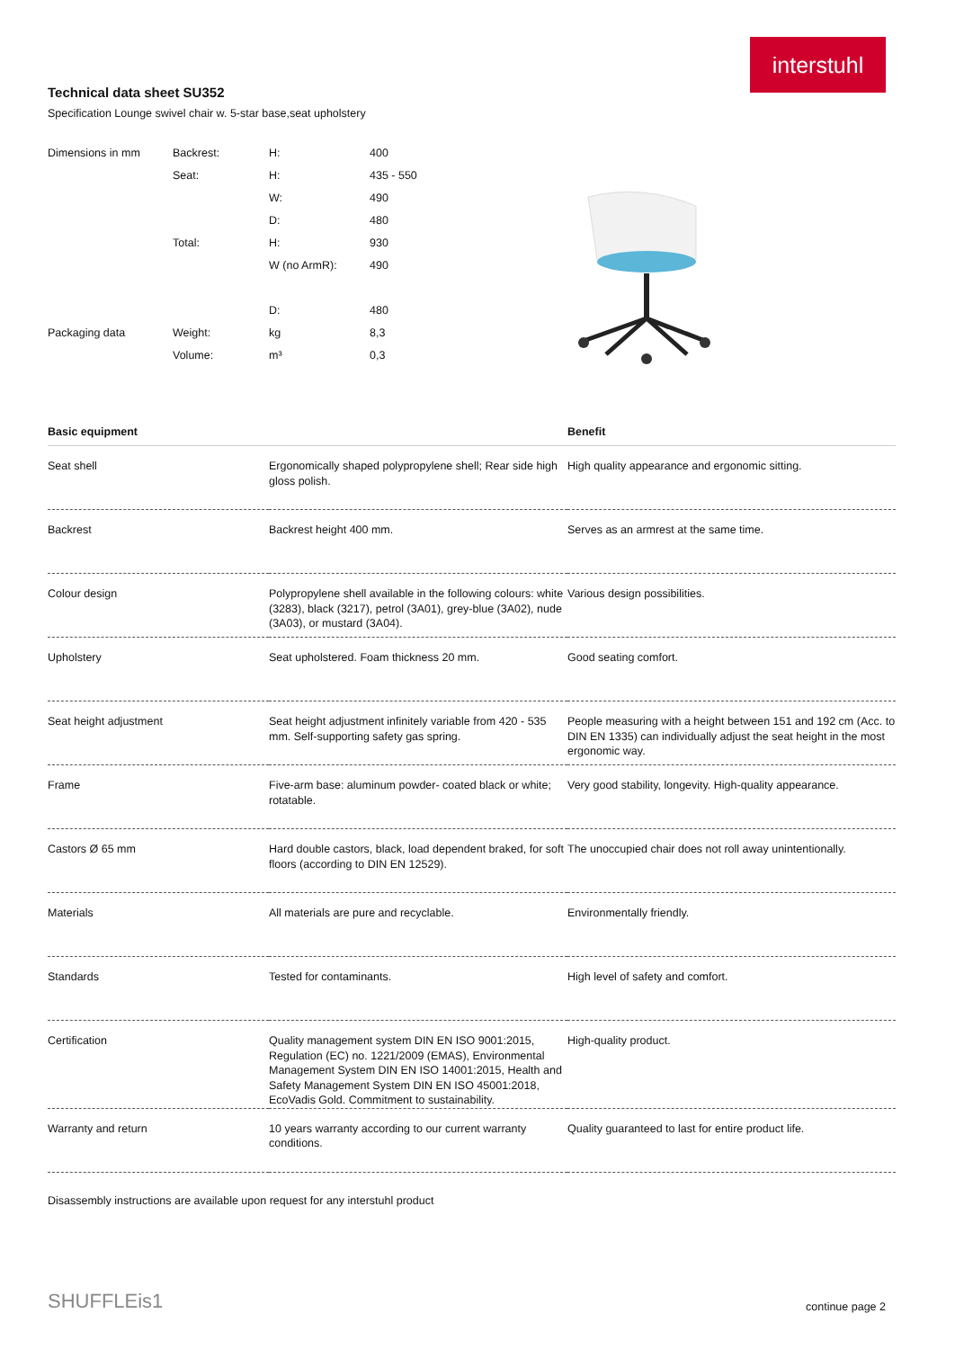interstuhl
Technical data sheet SU352
Specification Lounge swivel chair w. 5-star base,seat upholstery
| Dimensions in mm | Backrest: | H: | 400 |
| | Seat: | H: | 435 - 550 |
| | | W: | 490 |
| | | D: | 480 |
| | Total: | H: | 930 |
| | | W (no ArmR): | 490 |
| | | D: | 480 |
| Packaging data | Weight: | kg | 8,3 |
| | Volume: | m³ | 0,3 |
| Basic equipment | | Benefit |
| --- | --- | --- |
| Seat shell | Ergonomically shaped polypropylene shell; Rear side high gloss polish. | High quality appearance and ergonomic sitting. |
| Backrest | Backrest height 400 mm. | Serves as an armrest at the same time. |
| Colour design | Polypropylene shell available in the following colours: white (3283), black (3217), petrol (3A01), grey-blue (3A02), nude (3A03), or mustard (3A04). | Various design possibilities. |
| Upholstery | Seat upholstered. Foam thickness 20 mm. | Good seating comfort. |
| Seat height adjustment | Seat height adjustment infinitely variable from 420 - 535 mm. Self-supporting safety gas spring. | People measuring with a height between 151 and 192 cm (Acc. to DIN EN 1335) can individually adjust the seat height in the most ergonomic way. |
| Frame | Five-arm base: aluminum powder- coated black or white; rotatable. | Very good stability, longevity. High-quality appearance. |
| Castors Ø 65 mm | Hard double castors, black, load dependent braked, for soft floors (according to DIN EN 12529). | The unoccupied chair does not roll away unintentionally. |
| Materials | All materials are pure and recyclable. | Environmentally friendly. |
| Standards | Tested for contaminants. | High level of safety and comfort. |
| Certification | Quality management system DIN EN ISO 9001:2015, Regulation (EC) no. 1221/2009 (EMAS), Environmental Management System DIN EN ISO 14001:2015, Health and Safety Management System DIN EN ISO 45001:2018, EcoVadis Gold. Commitment to sustainability. | High-quality product. |
| Warranty and return | 10 years warranty according to our current warranty conditions. | Quality guaranteed to last for entire product life. |
Disassembly instructions are available upon request for any interstuhl product
SHUFFLEis1 continue page 2